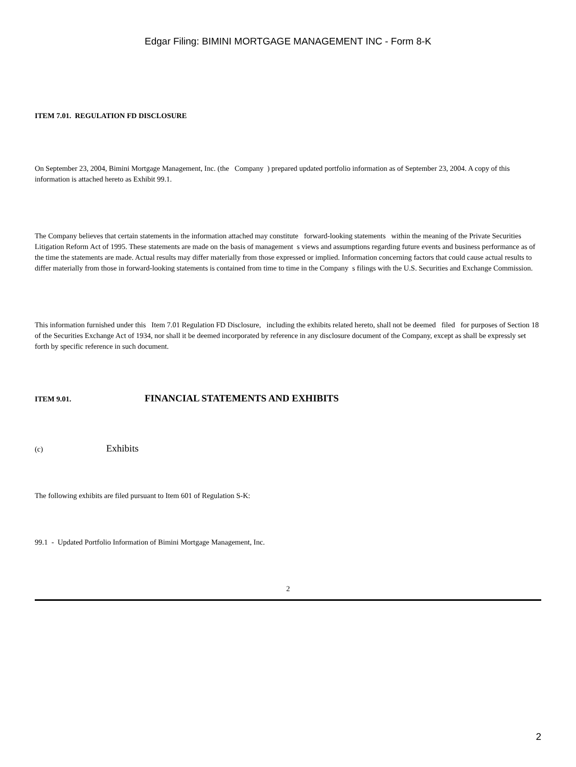Edgar Filing: BIMINI MORTGAGE MANAGEMENT INC - Form 8-K
ITEM 7.01. REGULATION FD DISCLOSURE
On September 23, 2004, Bimini Mortgage Management, Inc. (the Company ) prepared updated portfolio information as of September 23, 2004. A copy of this information is attached hereto as Exhibit 99.1.
The Company believes that certain statements in the information attached may constitute forward-looking statements within the meaning of the Private Securities Litigation Reform Act of 1995. These statements are made on the basis of management s views and assumptions regarding future events and business performance as of the time the statements are made. Actual results may differ materially from those expressed or implied. Information concerning factors that could cause actual results to differ materially from those in forward-looking statements is contained from time to time in the Company s filings with the U.S. Securities and Exchange Commission.
This information furnished under this Item 7.01 Regulation FD Disclosure, including the exhibits related hereto, shall not be deemed filed for purposes of Section 18 of the Securities Exchange Act of 1934, nor shall it be deemed incorporated by reference in any disclosure document of the Company, except as shall be expressly set forth by specific reference in such document.
ITEM 9.01. FINANCIAL STATEMENTS AND EXHIBITS
(c) Exhibits
The following exhibits are filed pursuant to Item 601 of Regulation S-K:
99.1 - Updated Portfolio Information of Bimini Mortgage Management, Inc.
2
2